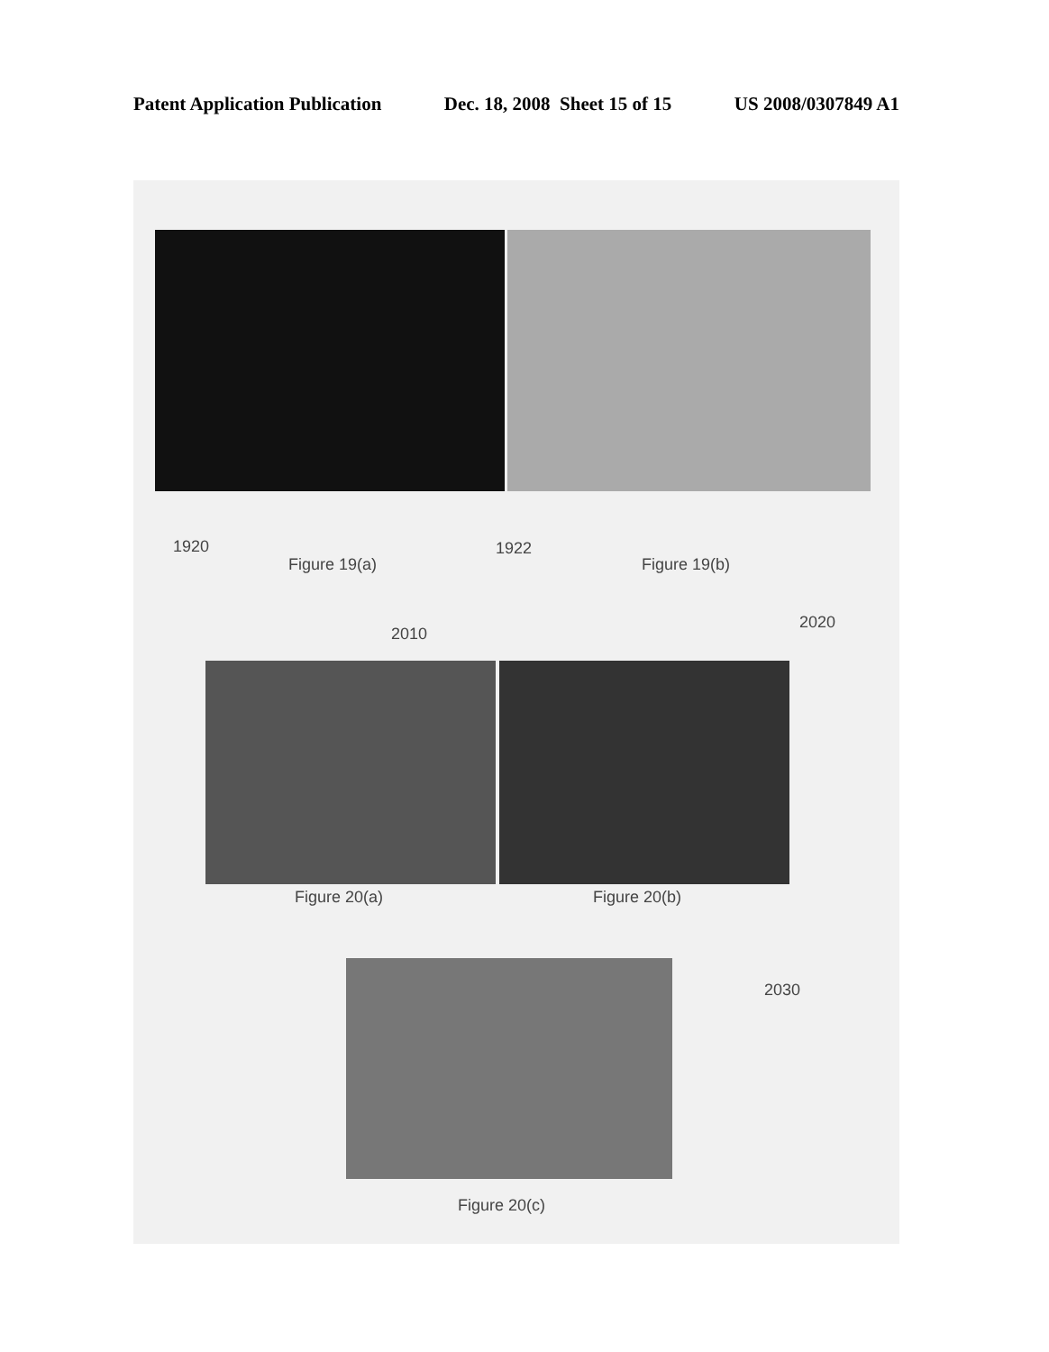Patent Application Publication Dec. 18, 2008 Sheet 15 of 15 US 2008/0307849 A1
1920
Figure 19(a)
1922
Figure 19(b)
2010
2020
Figure 20(a) Figure 20(b)
2030
Figure 20(c)